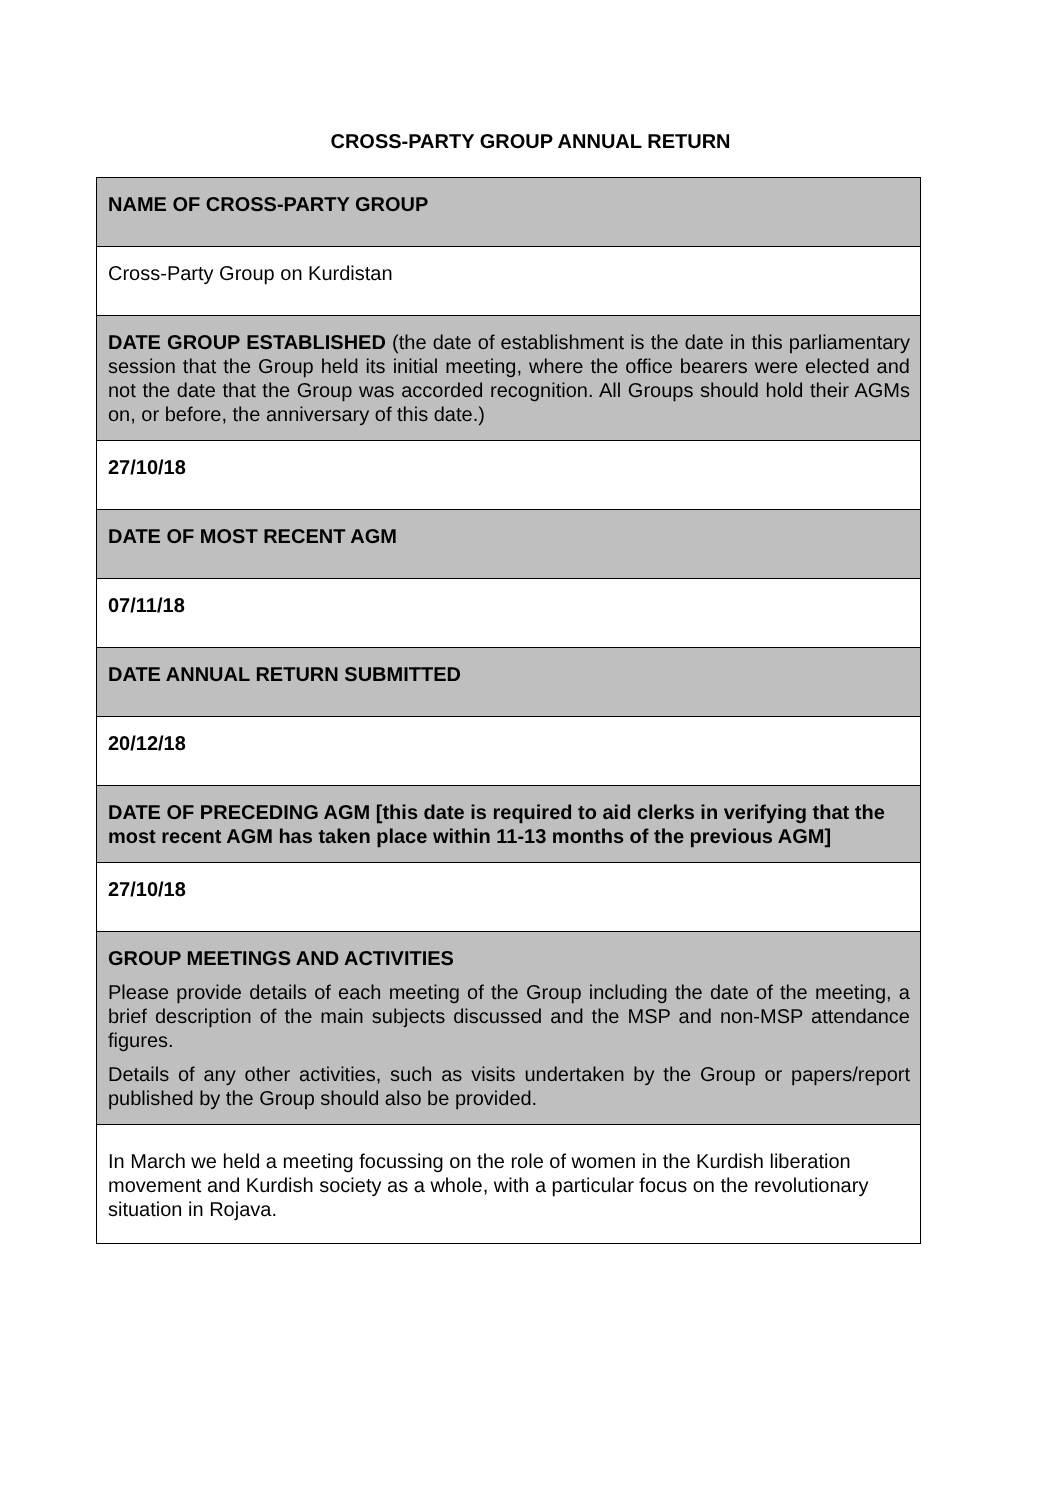CROSS-PARTY GROUP ANNUAL RETURN
| NAME OF CROSS-PARTY GROUP |
| Cross-Party Group on Kurdistan |
| DATE GROUP ESTABLISHED (the date of establishment is the date in this parliamentary session that the Group held its initial meeting, where the office bearers were elected and not the date that the Group was accorded recognition. All Groups should hold their AGMs on, or before, the anniversary of this date.) |
| 27/10/18 |
| DATE OF MOST RECENT AGM |
| 07/11/18 |
| DATE ANNUAL RETURN SUBMITTED |
| 20/12/18 |
| DATE OF PRECEDING AGM [this date is required to aid clerks in verifying that the most recent AGM has taken place within 11-13 months of the previous AGM] |
| 27/10/18 |
| GROUP MEETINGS AND ACTIVITIES Please provide details of each meeting of the Group including the date of the meeting, a brief description of the main subjects discussed and the MSP and non-MSP attendance figures. Details of any other activities, such as visits undertaken by the Group or papers/report published by the Group should also be provided. |
| In March we held a meeting focussing on the role of women in the Kurdish liberation movement and Kurdish society as a whole, with a particular focus on the revolutionary situation in Rojava. |